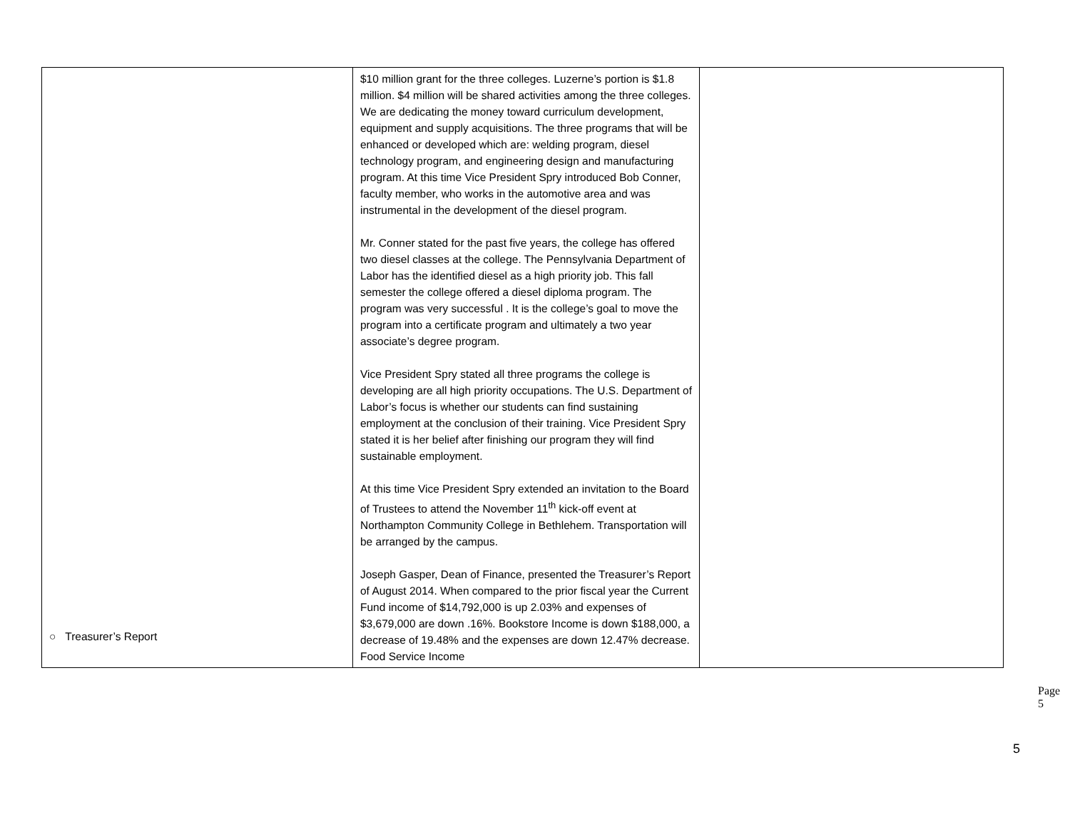| ○ Treasurer’s Report | $10 million grant for the three colleges. Luzerne’s portion is $1.8 million. $4 million will be shared activities among the three colleges. We are dedicating the money toward curriculum development, equipment and supply acquisitions. The three programs that will be enhanced or developed which are: welding program, diesel technology program, and engineering design and manufacturing program. At this time Vice President Spry introduced Bob Conner, faculty member, who works in the automotive area and was instrumental in the development of the diesel program. Mr. Conner stated for the past five years, the college has offered two diesel classes at the college. The Pennsylvania Department of Labor has the identified diesel as a high priority job. This fall semester the college offered a diesel diploma program. The program was very successful . It is the college’s goal to move the program into a certificate program and ultimately a two year associate’s degree program. Vice President Spry stated all three programs the college is developing are all high priority occupations. The U.S. Department of Labor’s focus is whether our students can find sustaining employment at the conclusion of their training. Vice President Spry stated it is her belief after finishing our program they will find sustainable employment. At this time Vice President Spry extended an invitation to the Board of Trustees to attend the November 11<sup>th</sup> kick-off event at Northampton Community College in Bethlehem. Transportation will be arranged by the campus. Joseph Gasper, Dean of Finance, presented the Treasurer’s Report of August 2014. When compared to the prior fiscal year the Current Fund income of $14,792,000 is up 2.03% and expenses of $3,679,000 are down .16%. Bookstore Income is down $188,000, a decrease of 19.48% and the expenses are down 12.47% decrease. Food Service Income | |
Page 5
5